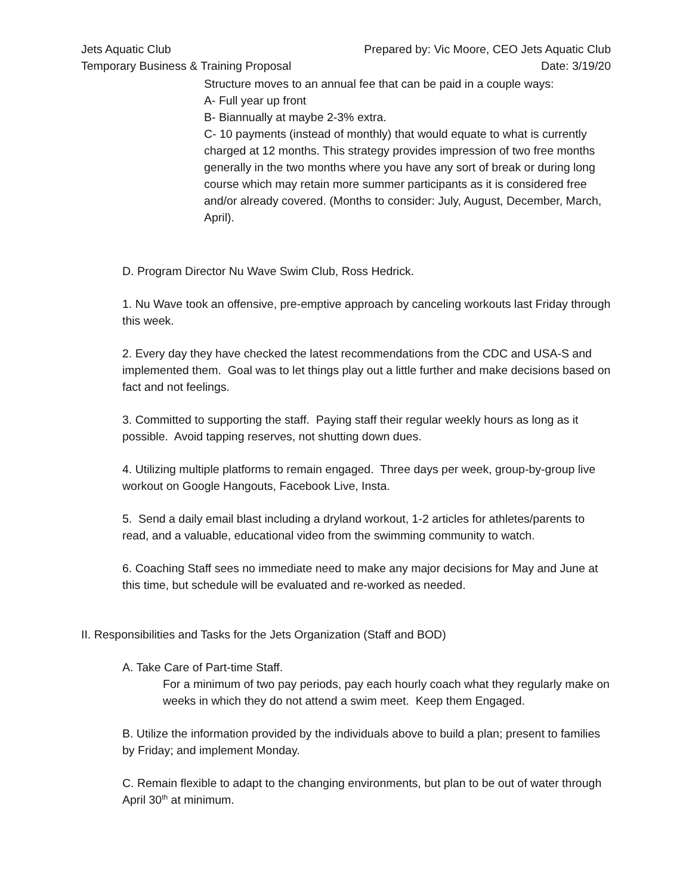Jets Aquatic Club
Temporary Business & Training Proposal
Prepared by: Vic Moore, CEO Jets Aquatic Club
Date: 3/19/20
Structure moves to an annual fee that can be paid in a couple ways:
A- Full year up front
B- Biannually at maybe 2-3% extra.
C- 10 payments (instead of monthly) that would equate to what is currently charged at 12 months. This strategy provides impression of two free months generally in the two months where you have any sort of break or during long course which may retain more summer participants as it is considered free and/or already covered. (Months to consider: July, August, December, March, April).
D. Program Director Nu Wave Swim Club, Ross Hedrick.
1. Nu Wave took an offensive, pre-emptive approach by canceling workouts last Friday through this week.
2. Every day they have checked the latest recommendations from the CDC and USA-S and implemented them. Goal was to let things play out a little further and make decisions based on fact and not feelings.
3. Committed to supporting the staff. Paying staff their regular weekly hours as long as it possible. Avoid tapping reserves, not shutting down dues.
4. Utilizing multiple platforms to remain engaged. Three days per week, group-by-group live workout on Google Hangouts, Facebook Live, Insta.
5. Send a daily email blast including a dryland workout, 1-2 articles for athletes/parents to read, and a valuable, educational video from the swimming community to watch.
6. Coaching Staff sees no immediate need to make any major decisions for May and June at this time, but schedule will be evaluated and re-worked as needed.
II. Responsibilities and Tasks for the Jets Organization (Staff and BOD)
A. Take Care of Part-time Staff.
For a minimum of two pay periods, pay each hourly coach what they regularly make on weeks in which they do not attend a swim meet. Keep them Engaged.
B. Utilize the information provided by the individuals above to build a plan; present to families by Friday; and implement Monday.
C. Remain flexible to adapt to the changing environments, but plan to be out of water through April 30<sup>th</sup> at minimum.